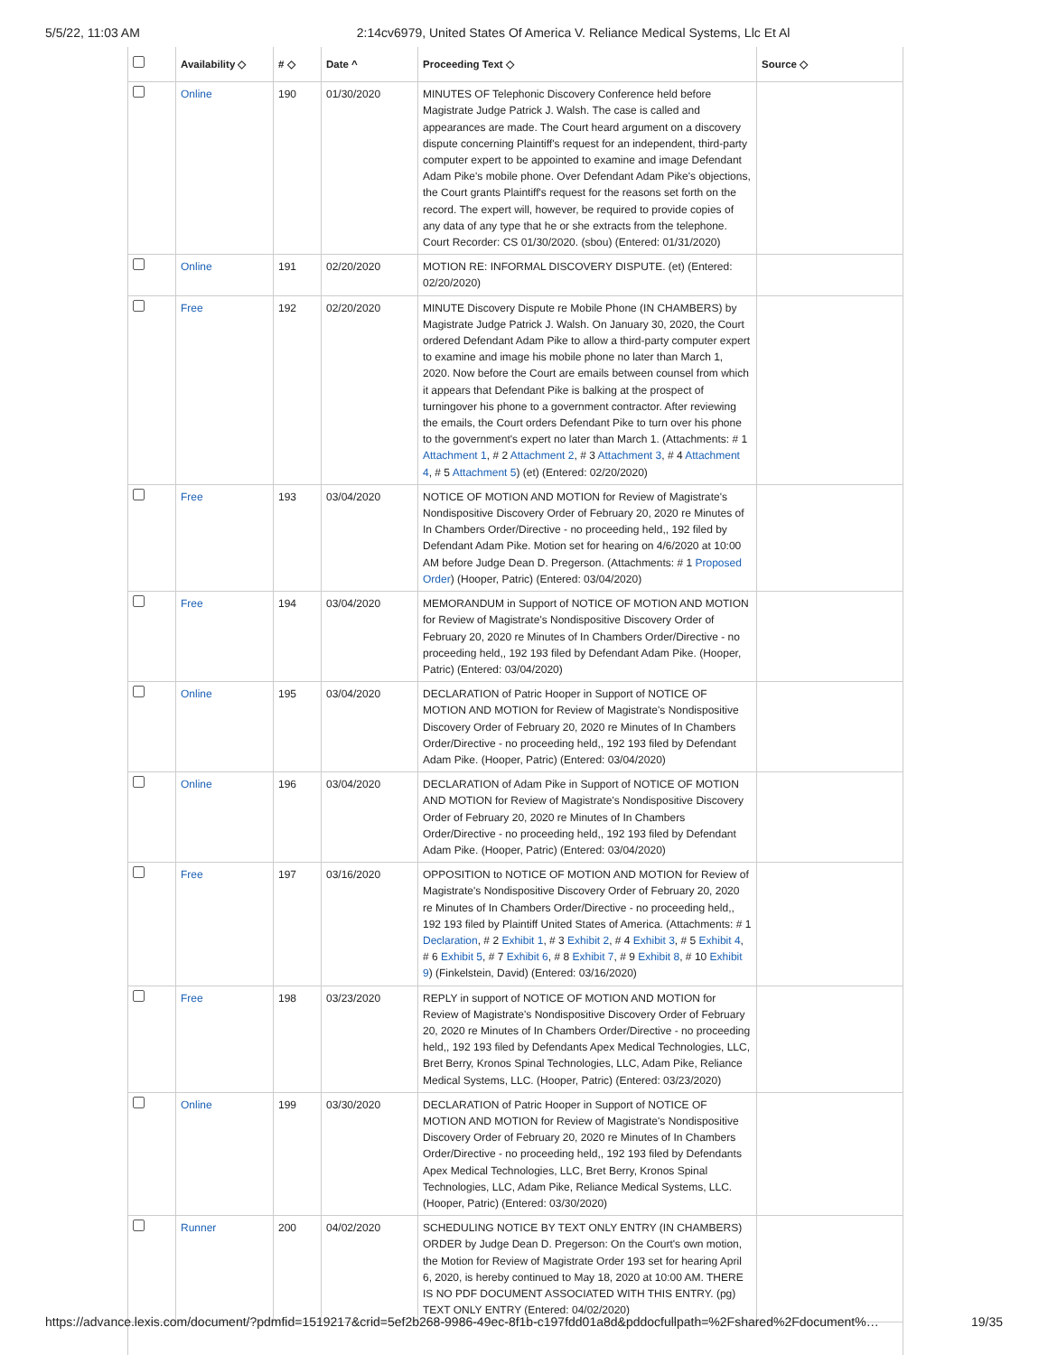5/5/22, 11:03 AM 2:14cv6979, United States Of America V. Reliance Medical Systems, Llc Et Al
| | Availability ◇ | # ◇ | Date ^ | Proceeding Text ◇ | Source ◇ |
| --- | --- | --- | --- | --- | --- |
| | Online | 190 | 01/30/2020 | MINUTES OF Telephonic Discovery Conference held before Magistrate Judge Patrick J. Walsh. The case is called and appearances are made. The Court heard argument on a discovery dispute concerning Plaintiff's request for an independent, third-party computer expert to be appointed to examine and image Defendant Adam Pike's mobile phone. Over Defendant Adam Pike's objections, the Court grants Plaintiff's request for the reasons set forth on the record. The expert will, however, be required to provide copies of any data of any type that he or she extracts from the telephone. Court Recorder: CS 01/30/2020. (sbou) (Entered: 01/31/2020) | |
| | Online | 191 | 02/20/2020 | MOTION RE: INFORMAL DISCOVERY DISPUTE. (et) (Entered: 02/20/2020) | |
| | Free | 192 | 02/20/2020 | MINUTE Discovery Dispute re Mobile Phone (IN CHAMBERS) by Magistrate Judge Patrick J. Walsh. On January 30, 2020, the Court ordered Defendant Adam Pike to allow a third-party computer expert to examine and image his mobile phone no later than March 1, 2020. Now before the Court are emails between counsel from which it appears that Defendant Pike is balking at the prospect of turningover his phone to a government contractor. After reviewing the emails, the Court orders Defendant Pike to turn over his phone to the government's expert no later than March 1. (Attachments: # 1 Attachment 1 , # 2 Attachment 2 , # 3 Attachment 3 , # 4 Attachment 4 , # 5 Attachment 5 ) (et) (Entered: 02/20/2020) | |
| | Free | 193 | 03/04/2020 | NOTICE OF MOTION AND MOTION for Review of Magistrate's Nondispositive Discovery Order of February 20, 2020 re Minutes of In Chambers Order/Directive - no proceeding held,, 192 filed by Defendant Adam Pike. Motion set for hearing on 4/6/2020 at 10:00 AM before Judge Dean D. Pregerson. (Attachments: # 1 Proposed Order ) (Hooper, Patric) (Entered: 03/04/2020) | |
| | Free | 194 | 03/04/2020 | MEMORANDUM in Support of NOTICE OF MOTION AND MOTION for Review of Magistrate's Nondispositive Discovery Order of February 20, 2020 re Minutes of In Chambers Order/Directive - no proceeding held,, 192 193 filed by Defendant Adam Pike. (Hooper, Patric) (Entered: 03/04/2020) | |
| | Online | 195 | 03/04/2020 | DECLARATION of Patric Hooper in Support of NOTICE OF MOTION AND MOTION for Review of Magistrate's Nondispositive Discovery Order of February 20, 2020 re Minutes of In Chambers Order/Directive - no proceeding held,, 192 193 filed by Defendant Adam Pike. (Hooper, Patric) (Entered: 03/04/2020) | |
| | Online | 196 | 03/04/2020 | DECLARATION of Adam Pike in Support of NOTICE OF MOTION AND MOTION for Review of Magistrate's Nondispositive Discovery Order of February 20, 2020 re Minutes of In Chambers Order/Directive - no proceeding held,, 192 193 filed by Defendant Adam Pike. (Hooper, Patric) (Entered: 03/04/2020) | |
| | Free | 197 | 03/16/2020 | OPPOSITION to NOTICE OF MOTION AND MOTION for Review of Magistrate's Nondispositive Discovery Order of February 20, 2020 re Minutes of In Chambers Order/Directive - no proceeding held,, 192 193 filed by Plaintiff United States of America. (Attachments: # 1 Declaration , # 2 Exhibit 1 , # 3 Exhibit 2 , # 4 Exhibit 3 , # 5 Exhibit 4 , # 6 Exhibit 5 , # 7 Exhibit 6 , # 8 Exhibit 7 , # 9 Exhibit 8 , # 10 Exhibit 9 ) (Finkelstein, David) (Entered: 03/16/2020) | |
| | Free | 198 | 03/23/2020 | REPLY in support of NOTICE OF MOTION AND MOTION for Review of Magistrate's Nondispositive Discovery Order of February 20, 2020 re Minutes of In Chambers Order/Directive - no proceeding held,, 192 193 filed by Defendants Apex Medical Technologies, LLC, Bret Berry, Kronos Spinal Technologies, LLC, Adam Pike, Reliance Medical Systems, LLC. (Hooper, Patric) (Entered: 03/23/2020) | |
| | Online | 199 | 03/30/2020 | DECLARATION of Patric Hooper in Support of NOTICE OF MOTION AND MOTION for Review of Magistrate's Nondispositive Discovery Order of February 20, 2020 re Minutes of In Chambers Order/Directive - no proceeding held,, 192 193 filed by Defendants Apex Medical Technologies, LLC, Bret Berry, Kronos Spinal Technologies, LLC, Adam Pike, Reliance Medical Systems, LLC. (Hooper, Patric) (Entered: 03/30/2020) | |
| | Runner | 200 | 04/02/2020 | SCHEDULING NOTICE BY TEXT ONLY ENTRY (IN CHAMBERS) ORDER by Judge Dean D. Pregerson: On the Court's own motion, the Motion for Review of Magistrate Order 193 set for hearing April 6, 2020, is hereby continued to May 18, 2020 at 10:00 AM. THERE IS NO PDF DOCUMENT ASSOCIATED WITH THIS ENTRY. (pg) TEXT ONLY ENTRY (Entered: 04/02/2020) | |
https://advance.lexis.com/document/?pdmfid=1519217&crid=5ef2b268-9986-49ec-8f1b-c197fdd01a8d&pddocfullpath=%2Fshared%2Fdocument%… 19/35